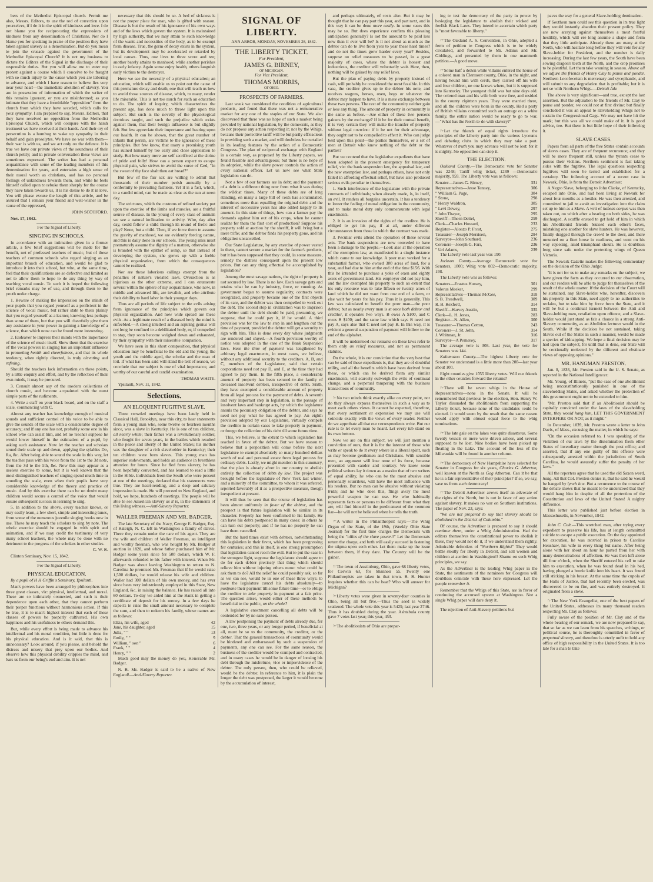bers of the Methodist Episcopal church. Permit me also, Messrs. Editors, to use the rod of correction upon yourselves, if I do it in the spirit of kindness and love. I do not blame you for reciprocating the expressions of kindness from any denomination of Christians. Nor do I blame you for speaking in praise of the position they have taken against slavery as a denomination. But do you mean to join the crusade against the government of the Methodist Episcopal Church? It is not my business to dictate the Editors of the Signal in the discharge of their responsible duties. But you will allow me to enter my protest against a course which I conceive to be fraught with so much injury to the cause which you are laboring to advance, and which I have reason to believe lies very near your heart—the immediate abolition of slavery. You are in possession of information of which the writer of this remains ignorant, or you are misinformed; as you intimate that they have a formidable "opposition" from the church from which they have seceded, which calls for your sympathy. I am prepared to say, Messrs. Editors, that they have received no opposition from the Methodist Episcopal Church, which will compare with the harsh treatment we have received at their hands. And their cry of persecution is a humbug to wake up sympathy in their behalf and gain proselytes. We have no war with them—their war is with us, and we act only on the defence. It is true we have our private views of the soundness of their church polity; and in private conversation these views are sometimes expressed. The writer has had a personal acquaintance with some of the leading members of this denomination for years, and entertains a high sense of their moral worth as christians, and has no personal feelings of unkindness towards them, and while he feels himself called upon to rebuke them sharply for the course they have taken towards us, it is his desire to do it in love. You will please excuse the length of this article, and be assured that I remain your friend and well-wisher in the cause of the oppressed,
JOHN SCOTFORD.
Nov. 17, 1842.
For the Signal of Liberty.
SINGING IN SCHOOLS.
In accordance with an intimation given in a former article, a few brief suggestions will be made for the benefit, not of professed teachers of music, but of those teachers of common schools who regard singing as an important branch of education, and would be glad to introduce it into their school, but who, at the same time, feel that their qualifications are so defective and limited as not to allow them to hope to do any thing by way of teaching vocal music. To such it is hoped the following brief remarks may be of use, and through them to the youth under charge.
1. Beware of making the impression on the minds of your pupils that you regard yourself as a proficient in the science of vocal music, but rather state to them plainly that you regard yourself as a learner, knowing less perhaps than some of them, but that you will cheerfully give them any assistance in your power in gaining a knowledge of a science, than which none can be found more interesting.
2. Endeavor to impress their minds with the importance of the science of music itself. Show them that the exercise of the vocal powers in singing has an important influence in promoting health and cheerfulness, and that its whole tendency, when rightly directed, is truly elevating and refining.
Should the teachers lack information on these points, by a little enquiry and effort, and by the reflection of their own minds, it may be procured.
3. Consult almost any of the modern collections of church music, and become acquainted with the most simple parts of the rudiments.
4. Write a staff on your black board, and on the staff a scale, commencing with C.
Almost any teacher has knowledge enough of musical sounds and sufficient control of his voice to be able to give the sounds of the scale with a considerable degree of accuracy; and if any one has not, probably some one in his school who can assist him, and let no teacher suppose he would lower himself in the estimation of a pupil, by asking such assistance. Now let the teacher and scholars sound their scale up and down, applying the sylables Do, Ra, &c. After being able to sound the scale in this way, let the teacher pass with his voice from the 1st to the 3d note, from the 3d to the 5th, &c. Now this may appear as a useless exercise to some, but it is well known that the most distinguished teachers of singing spend much time in sounding the scale, even when their pupils have very considerable knowledge of the theory and practice of music. And by this exercise there can be no doubt many children would secure a control of the voice that would ensure subsequent success in learning to sing.
5. In addition to the above, every teacher knows, or may easily learn, a few short, simple and interesting tunes, from some of the numerous juvenile singing books now in use. These he may teach the scholars to sing by note. The whole exercise should be engaged in with spirit and animation, and if we may credit the testimony of very many school teachers, the whole may be done with no detriment to the progress of the scholars in other studies.
G. W. B.
Clinton Seminary, Nov. 15, 1842.
For the Signal of Liberty.
PHYSICAL EDUCATION.
By a pupil of H H Griffin's Seminary, Ypsilanti.
Man's powers have been arranged by philosophers into three great classes, viz: physical, intellectual, and moral. These are so intimately connected, and such is their dependence upon each other, that they cannot perform their proper functions without harmonious action. If this be true, it is to man's highest interest that each of these classes of powers be properly cultivated. His own happiness and his usefulness to others demand this.
But, while every effort is being made to advance his intellectual and his moral condition, but little is done for his physical education. And is it said, that this is unnecessary? Look around, if you please, and behold the distress and misery that prey upon our bodies. And observe how this physical debility cripples the mind, and bars us from our being's end and aim. It is not
necessary that this should be so. A bed of sickness is not the proper place for man, who is gifted with reason. Disease is but the result of his ignorance of his own ways and of the laws which govern the system. It is maintained by high authority, that we may attain to such knowledge of the wants and necessities of the body, as to be exempt from disease. True, the germ of decay exists in the system, but its development may be accelerated or retarded by local causes. Thus, one lives to three score and ten; another barely attains to manhood, while another perishes in early infancy. Again some enjoy health, others languish early victims to the destroyer.
Here we see the necessity of a physical education; an education, which will enable us to point out the cause of this premature decay and death, one that will teach us how to avoid those sources of disease, which, to many, render life miserable. This is not too much for such an education to do. The spirit of inquiry, which characterizes the present age, has done much to throw light upon this subject. But such is the novelty of the physiological doctrines taught, and such the prejudice which exists against them, that their benign influence is but slightly felt. But few appreciate their importance and bearing upon our health. It can be shown, that the great number of infants that perish, are victims to the ignorance of these principles. But few know, that many a promising youth has ruined himself by too early and close application to study. But how many more are self sacrificed at the shrine of pride and folly! How can a person expect to escape physical pain, who strives to avoid the curse of God, "In the sweat of thy face shalt thou eat bread?"
But few of the fair sex are willing to admit that thousands of their number perish annually by a conformity to prevailing fashions. Yet it is a fact, which, to a candid mind, can be made as clear as the sun at noon day.
The strictures, which the customs of refined society put upon the exercise of the limbs and muscles, are a fruitful source of disease. In the young of every class of animals we see a natural inclination to activity. Who, day after day, could follow a child through its round of frolic and play? None, but a child. Then, if we force them to assume the gravity of manhood, we are evidently forcing nature, and this is daily done in our schools. The young miss must prematurely assume the dignity of a matron, otherwise she is branded with the epithet of romp, so that instead of developing the system, she grows up with a feeble physical organization, from which the consequences cannot be realized.
Nor are those laborious callings exempt from the penalties of nature's violated laws. Overaction is as injurious as the other extreme, and I can enumerate several within the sphere of my acquaintance, who now, in middle and advanced life, are invalids, and who attribute their debility to hard labor in their younger days.
Thus are all periods of life subject to the evils arising from ignorance of the principles which govern our physical organization. And how wide spread are these evils. As a legitimate result of a diseased body the mind is enfeebled.—A strong intellect and an aspiring genius will not long be confined to a debilitated body, or, if compelled to stay, they soon become weighed down and exhausted, by their sympathy with their miserable companion.
We have seen in this short composition, that physical education may be beneficial to the old and the young, the youth and the middle aged, the scholar and the man of toil. If what has been said will stand the test of reason, we conclude that our subject is one of vital importance, and worthy of our careful and candid examination.
THOMAS WHITE.
Ypsilanti, Nov. 11, 1842.
Selections.
AN ELOQUENT FUGITIVE SLAVE.
Three crowded meetings have been lately held in Classical Hall, Brooklyn, near this city, to hear statements from a young man who, some twelve or fourteen months since, was a slave in Kentucky. He is one of ten children, all nearly white; their father was a revolutionary soldier, who fought for seven years, in the battles which resulted in the peace and liberty of the United States; his mother was the daughter of a rich slaveholder in Kentucky; their ten children were born slaves. This young man has superior endowments, and holds an audience in breathless attention for hours. Since he fled from slavery, he has been hopefully converted, and has learned to read a little in the Bible. Individuals from the South who were present at one of the meetings, declared that his statements were true. They are heart-rending, and a deep and salutary impression is made. He will proceed to New England, and hold, we hope, hundreds of meetings. The people will be able to see American slavery as it is, in the statements of this living witness.—Anti-Slavery Reporter.
WALLER FREEMAN AND MR. BADGER.
The late Secretary of the Navy, George E. Badger, Esq. of Raleigh, N. C. left in Washington a family of slaves. There they remain under the care of his agent. They are the wife and children of Waller Freeman, an intelligent and worthy freeman, who was bought by Mr. Badger at auction in 1828, and whose father purchased him of Mr. Badger some years since for 500 dollars, which W. F. afterwards refunded to his father with interest. When Mr. Badger was about leaving Washington to return to N. Carolina he promised Mr. Freeman that if he would raise 1,500 dollars, he would release his wife and children. Waller had 300 dollars of his own money, and has ever since been very industriously employed in this State, New England, &c. in raising the balance. He has raised all into 60 dollars. To-day we aided him at the Bank in getting a certificate of deposit for his money. In a few days he expects to raise the small amount necessary to complete the sum, and then to redeem his family, whose names are as follows:
| Eliza, his wife, aged | 42 |
| Jane, his daughter, aged | 15 |
| Julia, " " | 13 |
| Emily, " " | 9 |
| William, " son " | 6 |
| Frank, " " | 4 |
| Henry, " " | 2 |
Much good may the money do you, Honorable Mr. Badger.
N. B. Mr. Badger is said to be a native of New England!—Anti-Slavery Reporter.
SIGNAL OF LIBERTY.
ANN ARBOR, MONDAY, NOVEMBER 28, 1842.
THE LIBERTY TICKET.
For President,
JAMES G. BIRNEY,
OF MICHIGAN.
For Vice President,
THOMAS MORRIS,
OF OHIO.
PROSPECTS OF FARMERS.
Last week we considered the condition of agricultural products, and found that there was not a remunerative market for any one of the staples of our State. We also discovered that there was no hope of such a market being provided by national legislation, by the democrats, as they do not propose any action respecting it; nor by the Whigs, because their protective tariff will be but partly efficacious in providing such a market, and will doubtless be curtailed in its leading features by the action of a Democratic Congress. The plan of reciprocal exchange with England in a certain way, as proposed by the Liberty papers, we found feasible and advantageous; but there is no hope of its adoption, while the slave power controls the action of every national officer. Let us now see what State legislation can do.
Not a few of our farmers are in debt; and the payment of a debt is a different thing now from what it was during the wildcat times. Many of these debts are of long standing, on many a large bill of costs has accumulated, sometimes more than equalling the original debt: and the interest of successive years has also added largely to its amount. In this state of things, how can a farmer pay the demands against him out of his crops, when he cannot realize for them the first cost of production? Suppose his property sold at auction by the sheriff, it will bring but a mere trifle; and the debtor finds his property gone, and his obligation uncancelled.
Our State Legislature, by any exercise of power vested in them, cannot secure a market for the farmer's products, but it has been supposed that they could, in some measure, remedy the distress consequent upon the present low prices. But can any thing effectual be accomplished by legislation?
Among the most savage nations, the right of property is not secured by law. There is no law. Each savage gets and retains what he can by industry, force, or cunning. As government began to assume regularity, contracts were recognized, and property became one of the first objects of its care, and the debtor was then compelled to work out the debt. The second step in civilization was to imprison the debtor until the debt should be paid, presuming, we suppose, that he could pay it, if he would. A third provision was for the law to step in and lengthen out the time of payment, provided the debtor will get a security to sign with him. This is done every day where judgments are rendered and stayed.—A fourth provision worthy of notice was adopted in the case of the Bank Suspension laws. Here the time of payment was lengthened by arbitrary legal enactments, in most cases, we believe, without any additional security to the creditors. A, B, and C, members of the Legislature, said that certain corporations need not pay D, and E, at the time they had agreed to pay them. In the fifth place, a considerable amount of property has been secured to the family of deceased insolvent debtors, irrespective of debts. Sixth, they have exempted a considerable amount of property from all legal process for the payment of debts. A seventh and very important step in legislation, is the passage of insolvent laws and bankrupt acts, by which the legislature annuls the pecuniary obligation of the debtor, and says he need not pay what he has agreed to pay. An eighth provision adopted by our Legislature, virtually compels the creditor in certain cases to take property in payment, or forego the collection of his debt till some future time.
This, we believe, is the extent to which legislation has reached in favor of the debtor. But we have reason to believe that a proposition will come before the next legislature to exempt absolutely so many hundred dollars worth of real and personal estate from legal process for ordinary debts. Lastly, we might mention in this summary, that the plan is already afoot in our country to abolish entirely the collection of debts by law. The project was brought before the legislature of New York last winter, and a minority of the committee, to whom it was referred, reported favorably of it as a prospective measure, though inexpedient at present.
It will thus be seen that the course of legislation has been almost uniformly in favor of the debtor, and the prospect is that future legislation will be similar in its character. Property has been confirmed to his family. He can have his debts postponed in many cases: in others he can turn out property; and if he has no property he can have them cancelled.
But the hard times exist with debtors, notwithstanding this legislation in their favor, which has been progressing for centuries; and this in itself, is one strong presumption that legislation cannot reach the evil. But to put the case in the strongest light, suppose the legislature should agree to do for each debtor precisely that thing which should relieve him without injuring others more: what could he ask them to do? All the relief he could possibly ask, so far as we can see, would be in one of these three ways: to have the legislature cancel his debts absolutely—to postpone their payment till some future time—or to oblige the creditor to take property in payment at a fair price. The question arises, would either of these methods be beneficial to the public, on the whole?
A legislative enactment cancelling all debts will be contended for by no sane person.
A law postponing the payment of debts already due, for one, two, three years, or any longer period, if beneficial at all, must be so to the community, the creditor, or the debtor. That the general transactions of community would be hindered and embarrassed by such a suspension of payments, any one can see. For the same reason, the business of the creditor would be cramped and contracted, and in many cases he would be in danger of loosing his debt through the misfortune, vice or improvidence of the debtor. The only person, then, who could be relieved, would be the debtor. In reference to him, it is plain the longer the debt was postponed, the larger it would become by the accumulation of interest,
and perhaps ultimately, of costs also. But it may be thought that he can pay part this year, and part next, and in this way it can be done more easily. In some cases this may be so. But does experience confirm this pleasing anticipation generally? Is not the amount to be paid less now than it ever will be? Is it not about as much as the debtor can do to live from year to year these hard times? and do not the times grow harder every year? Besides, suppose no relief measures to be passed, in a great majority of cases, where the debtor is honest and industrious, the creditor will voluntarily wait. Here, then, nothing will be gained by any relief laws.
But the plan of paying debts by property instead of cash, will probably be considered the most feasible. In this case, the creditor gives up to the debtor his note, and receives wagons, horses, oxen, hogs or whatever the debtor may happen to have. It is a mere exchange between these two persons. The rest of the community neither gain or lose any thing. The amount of property in community is the same as before.—Are either of these two persons gainers by the exchange? If it be for their mutual benefit, it is very certain they will make the transfer of property without legal coercion: if it be not for their advantage, they ought not to be compelled to effect it. Who can judge best upon this point—the parties themselves, or a set of men at Detroit who know nothing of the debt or the parties?
But we contend that the legislative expedients that have been adopted in the present emergency for temporary relief, viz: the bank suspension law, the appraisal law, and the new exemption law, and perhaps others, have not only failed in affording effectual relief, but have also produced serious evils peculiar to themselves.
1. Such interference of the legislature with the private contracts of individuals; when already made, is, in itself, an evil. It renders all bargains uncertain. It has a tendency to lower the feeling of moral obligation in the community, and to make moral duty only commensurate with legal enactments.
2. It is an invasion of the rights of the creditor. He is obliged to get his pay, if at all, under different circumstances from those in which the contract was made.
3. Peculiar evils attend the operation of these several acts. The bank suspensions are now conceded to have been a damage to the people.—Look also at the operation of the exemption law, as manifested in a single instance which came to our knowledge. A poor man worked for a substantial farmer, who owned 300 acres of land, for a year, and had due to him at the end of the time $156. With this he intended to purchase a yoke of oxen and eighty acres of government land. His employer did not pay him, and the law exempted his property to such an extent that his only resource was to take fifteen or twenty acres of land which he did not want from one end of a farm, or else wait for years for his pay. Thus it is generally. This law was calculated to benefit the poor man—the poor debtor; but as nearly every man is at once both debtor and creditor, it operates two ways. B owes A $100, and C owes B $100; and the same law which says B need not pay A, says also that C need not pay B. In this way, it is evident a general suspension of payment will follow to the end of the alphabet.
It will be understood our remarks on these laws refer to them only as relief measures, and not as permanent statutes.
On the whole, it is our conviction that the very best that can be said of these expedients is, that they are of doubtful utility, and all the benefits which have been derived from these, or which can be derived from any similar enactments, will scarcely outweigh the evils of continual change, and a perpetual tampering with the business transactions of community.
☞No two minds think exactly alike on every point, nor do they always express themselves in such a way as to meet each others views. It cannot be expected, therefore, that every sentiment or expression we may use will coincide exactly with the views of every reader. Neither do we approbate all that our correspondents write. But our rule is to let every man be heard. Let every tub stand on its own bottom.
Now we are on this subject, we will just mention a conviction of ours, that it is for the interest of those who write or speak to do it every where in a liberal spirit, such as may become gentlemen and Christians. With sensible men, an argument will lose none of its force, because presented with candor and courtesy. We know some political writers lay it down as a maxim that of two writers of equal ability, he who can be the most abusive and personally scurrilous, will have the most influence with his readers. But no man can be abusive without violating truth; and he who does this, flings away the most powerful weapon he can use. He who habitually represents facts or persons to be different from what they are, will find himself in the predicament of the common liar—he will not be believed when he tells the truth.
☞A writer in the Philanthropist says:—The Whig Organ of the State, of the 19th, (Weekly Ohio State Journal) for the first time charges the Democrats with being the "allies of the slave power!!" Let the Democrats return the charge, and both will easily succeed in fastening the stigma upon each other. Let them make up the issue between them, if they dare. The Country will be the gainer.
☞The town of Austinburg, Ohio, gave 68 liberty votes, for Corwin 63, for Shannon 55. Twenty one Philanthropists are taken in that town. B. B. Hunter inquires whether this can be beat? Who will answer for Michigan?
☞Liberty votes were given in seventy-four counties in Ohio, being all but five.—Thus the seed is widely scattered. The whole vote this year is 5425; last year 2746. Thus it has doubled during the year. Ashtabula county gave 7 votes last year; this year, 453.
☞The abolitionists of Ohio are prepar-
ing to test the democracy of the party in power by besieging the legislature to abolish their wicked and foolish Black Laws. They intend to ascertain which party is "most favorable to liberty."
☞The Oakland A. S. Convention, in Ohio, adopted a form of petition to Congress which is to be widely circulated, and forwarded to Mr. Adams and Mr. Giddings, and presented by them in one mammoth petition.—A good move.
☞Some half a dozen white villains entered the house of a colored man in Clermont county, Ohio, in the night, and having bound him with cords, they carried off his wife and four children, no one knows where, but it is supposed into Kentucky. The youngest child was but nine days old. The colored man and his wife both were free, and resided in the county eighteen years. They were married there, and all the children were born in the county. Had a party of British villains committed such an outrage on a white family, the entire nation would be ready to go to war.—"What has the North to do with slavery?"
☞Let the friends of equal rights introduce the principles of the Liberty party into the various Lyceums and debating clubs in which they may take a part. Whatever of truth you may advance will not be lost: for it is mighty. No opposition can stop it.
THE ELECTION.
Oakland County.—The Democratic vote for Senator was 2248; Tariff whig ticket, 1289 —Democratic majority, 959. The Liberty vote was as follows:
| Senator—James G. Birney, | 331 |
| Representatives—Jesse Tenney, | 306 |
| " William G. Page, | 304 |
| " Stone, | 298 |
| " Henry Waldron, | 305 |
| " Levi Dewey, | 297 |
| " John Thayer, | 295 |
| Sheriff—Thorn Dettel, | 259 |
| Clerk—Charles Howard, | 233 |
| Register—Alonzo P. Frost, | 275 |
| Treasurer—Joseph Morrison, | 284 |
| Surveyor—John Southard, | 236 |
| Coroners—Joseph G. Farr, | 236 |
| " Uri Adams, | 239 |
The Liberty vote last year was 190.
Jackson County.—Average Democratic vote for Senators, 1000; Whig vote 802—Democratic majority, 198.
The Liberty vote was as follows:
| Senators—Erastus Hussey, | 301 |
| Valorus Meeker, | 299 |
| Representatives—Thomas McGee, | 318 |
| S. B. Treadwell, | 309 |
| R. B. Rexford, | 314 |
| Sheriff—Harvey Austin, | 335 |
| Clerk—L. H. Jones, | 283 |
| Register—N. Allen, | 300 |
| Treasurer—Thomas Cotton, | 243 |
| Coroners—J. St. John, | 314 |
| J. Whitman, Jr. | 316 |
| Surveyor—A Pomeroy, | 317 |
The average vote is 308. Last year, the vote for Senators was 144.
Kalamazoo County.—The highest Liberty vote for Senator we understand is a little more than 200—last year about 100.
Eight counties give 1055 liberty votes. Will our friends in the other counties forward the returns?
☞There will be seven whigs in the House of Representatives—none in the Senate. It will be remembered that previous to the election, Hon. Henry W. Taylor dissuaded the abolitionists from supporting the Liberty ticket, because none of the candidates could be elected. It would seem by the result that the same reason would apply with almost equal force to the whig nominations.
☞The late gale on the lakes was quite disastrous. Some twenty vessels or more were driven ashore, and several supposed to be lost. Nine bodies have been picked up floating in the Lake. The account of the loss of the Milwaukie will be found in another column.
☞The democracy of New Hampshire have selected for Senator in Congress for six years, Charles G. Atherton, well known at the North as Gag Atherton. Can it be that he is a fair representative of their principles? If so, we say, save us from such democracy!
☞The Detroit Advertiser avows itself an advocate of the rights of the North, but is not in favor of any action against slavery. It makes no war on Southern institutions. The paper of Nov. 23, says:
"We are not prepared to say that slavery should be abolished in the District of Columbia."
Of course, the Advertiser is prepared to say it should continue there, under a Whig Administration. Had the editors themselves the constitutional power to abolish it there, they would not do it, if we understand them rightly. Admirable defenders of "Northern Rights!" They would battle stoutly for liberty in Detroit, and sell women and children at auction in Washington!! Shame on such Whig principles, we say.
As the Advertiser is the leading Whig paper in the State, the sentiments of the nominees for Congress will doubtless coincide with those here expressed. Let the people remember it.
Remember that the Whigs of this State, are in favor of continuing the accursed system at Washington. Not a single Whig paper will dare deny it.
The rejection of Anti-Slavery petitions but
paves the way for a general Slave-holding domination.
If Southern men could see this question in its true light they would instantly abandon their present policy. They are now arraying against themselves a most fearful hostility, which will ere long assume a shape and form that they little anticipate. Already there are many at the North, who will hesitate long before they will vote for any Slave-holder for President, and the number is daily increasing. During the last few years, the South have been sowing dragon's teeth at the North, and the crop promises to be plentiful. Let them take warning in season. Above all we adjure the friends of Henry Clay to pause and ponder. Northern Locofocoism is mercenary and sycophantic, and will submit to any degradation that is profitable; but it is not so with Northern Whigs.—Detroit Adv.
The above is very significant—and true, except the last assertion. But the adjuration to the friends of Mr. Clay to pause and ponder, we could not at first divine: but finally concluded it was an appeal to slaveholding Whigs not to sustain the Congressional Gags. We may not have hit the mark; but this was all we could make of it. It is good advice, too. But there is but little hope of their following it.
SLAVE CASES.
Papers from all parts of the free States contain accounts of slaves cases. They are of frequent recurrence; and they will be more frequent still, unless the tyrants cease to pursue their victims. Northern sentiment is fast taking sides with the fugitive. The legal questions respecting fugitives will soon be tested and established for a certainty. The following account of a recent case in Newark, Ohio, is from the Detroit Advertiser:
A Negro Slave, belonging to John Clarke, of Kentucky, escaped into Ohio, and had been living at Newark for about four months as a hostler. He was then arrested, and committed to jail to await an investigation into the claim set up to him as a Slave. A writ of habeas corpus was then taken out, on which after a hearing on both sides, he was discharged. A scuffle ensued to get hold of him in which his Abolitionist friends bruised each other's faces, mistaking one another for slave hunters. He was however, finally dragged through the crowd to the door, and there mounted on a fleet horse in readiness, and went on his way rejoicing, amid triumphant shouts. He is doubtless long since safe under the protecting wings of Queen Victoria.
The Newark Gazette makes the following commentary on the decision of the Ohio Judge:
"It is not for us to make any remarks on the subject, we have given the facts as they occurred to our observation, and our readers will be able to judge for themselves of the result of the whole matter. If the decision of the Court will be sustained, any Slave-holder who, hereafter, discovers his property in this State, need apply to no authorities to reclaim, but to take him by force from the State, and it will be but a continual turmoil between the Anti and Slave-holding men, retaliation upon offence, and a Slave-holder would just stand as fair a chance in a strong Anti-Slavery community, as an Abolition lecturer would in the South. While if the decision be not sustained, taking Slaves out of the States in such a manner, would be made a species of kidnapping. We hope a final decision may be had upon the subject, for until that is done, our State will be continually molested by the different and obstinate views of opposing opinions."
MR. HANGMAN PRESTON.
Jan. 8, 1838, Mr. Preston said in the U. S. Senate, as reported in the National Intelligencer:
Mr. Young, of Illinois, "put the case of one abolitionist being unconstitutionally punished in one of the slaveholding States, and asked whether the protection of this government ought not to be extended to him.
"Mr. Preston said that if an Abolitionist should be capitally convicted under the laws of the slaveholding State, they would hang him, LET THIS GOVERNMENT INTERFERE OR NOT, as it might."
In December, 1839, Mr. Preston wrote a letter to John Davis, of Mass., excusing the matter, in which he says:
"On the occasion referred to, I was speaking of the violation of our laws by the dissemination from other States of incendiary matter through the post office; and asserted, that if any one guilty of this offence were subsequently arrested within the jurisdiction of South Carolina, he would assuredly suffer the penalty of her laws."
All the reporters agree that he used the old Saxon word, hang. All that Col. Preston denies is, that he said he would be hanged by lynch law. But a recurrence to the course of the debate shows that he meant to be understood that they would hang him in despite of all the protection of the Constitution and laws of the United States! A mighty difference.
This letter was published just before election in Massachusetts, in November, 1842.
John C. Colt.—This wretched man, after trying every expedient to preserve his life, has at length committed suicide to escape a public execution. On the day appointed for execution, he was married in prison to Caroline Henshaw, his wife in every thing but name. After being alone with her about an hour he parted from her with many demonstrations of affection. He was then left alone till four o'clock, when the Sheriff entered his cell to take him to execution, when he was found dead in his bed, having plunged a bowie knife into his heart. It was found still sticking in his breast. At the same time the cupola of the Halls of Justice, that had recently been erected, was discovered to be on fire, and was entirely destroyed. It originated from a stove.
☞The New York Evangelist, one of the best papers of the United States, addresses its many thousand readers respecting Mr. Clay as follows:
Fully aware of the position of Mr. Clay and of the whole bearing of our remark, we are now prepared to say, that so far as we can learn from his speeches, writings, or political course, he is thoroughly committed in favor of perpetual slavery, and therefore is utterly unfit to hold any office of high responsibility in the United States. It is too late for a man to take